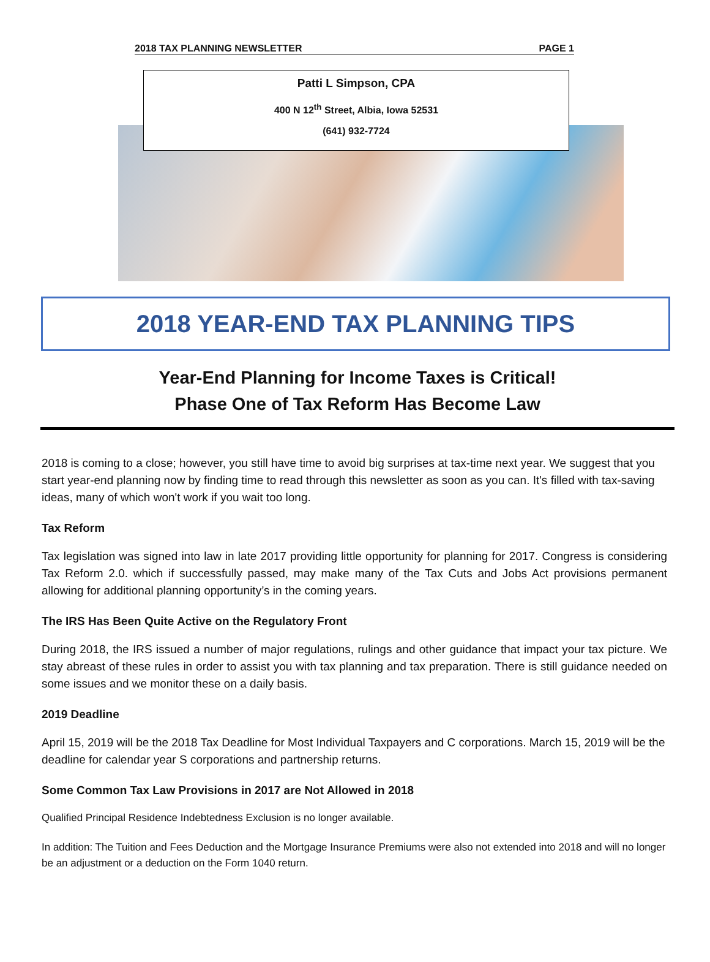2018 TAX PLANNING NEWSLETTER PAGE 1
Patti L Simpson, CPA
400 N 12<sup>th</sup> Street, Albia, Iowa 52531
(641) 932-7724
2018 YEAR-END TAX PLANNING TIPS
Year-End Planning for Income Taxes is Critical!
Phase One of Tax Reform Has Become Law
2018 is coming to a close; however, you still have time to avoid big surprises at tax-time next year. We suggest that you start year-end planning now by finding time to read through this newsletter as soon as you can. It's filled with tax-saving ideas, many of which won't work if you wait too long.
Tax Reform
Tax legislation was signed into law in late 2017 providing little opportunity for planning for 2017. Congress is considering Tax Reform 2.0. which if successfully passed, may make many of the Tax Cuts and Jobs Act provisions permanent allowing for additional planning opportunity’s in the coming years.
The IRS Has Been Quite Active on the Regulatory Front
During 2018, the IRS issued a number of major regulations, rulings and other guidance that impact your tax picture. We stay abreast of these rules in order to assist you with tax planning and tax preparation. There is still guidance needed on some issues and we monitor these on a daily basis.
2019 Deadline
April 15, 2019 will be the 2018 Tax Deadline for Most Individual Taxpayers and C corporations. March 15, 2019 will be the deadline for calendar year S corporations and partnership returns.
Some Common Tax Law Provisions in 2017 are Not Allowed in 2018
Qualified Principal Residence Indebtedness Exclusion is no longer available.
In addition: The Tuition and Fees Deduction and the Mortgage Insurance Premiums were also not extended into 2018 and will no longer be an adjustment or a deduction on the Form 1040 return.